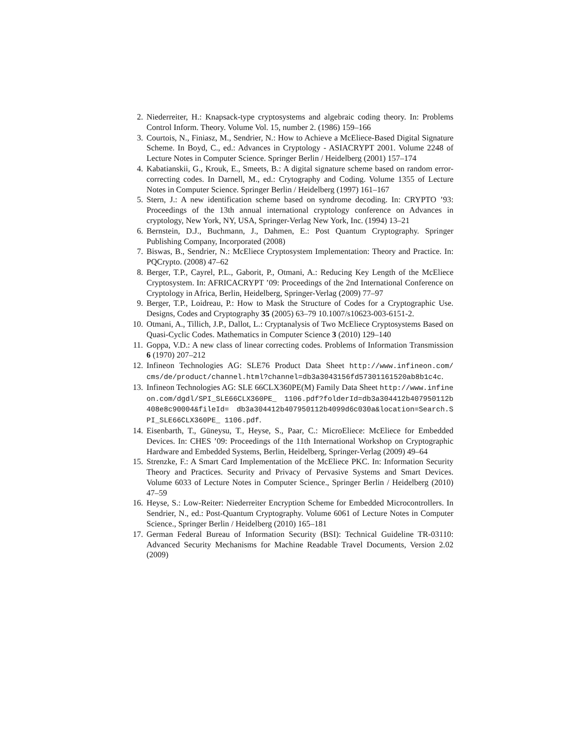2. Niederreiter, H.: Knapsack-type cryptosystems and algebraic coding theory. In: Problems Control Inform. Theory. Volume Vol. 15, number 2. (1986) 159–166
3. Courtois, N., Finiasz, M., Sendrier, N.: How to Achieve a McEliece-Based Digital Signature Scheme. In Boyd, C., ed.: Advances in Cryptology - ASIACRYPT 2001. Volume 2248 of Lecture Notes in Computer Science. Springer Berlin / Heidelberg (2001) 157–174
4. Kabatianskii, G., Krouk, E., Smeets, B.: A digital signature scheme based on random error-correcting codes. In Darnell, M., ed.: Crytography and Coding. Volume 1355 of Lecture Notes in Computer Science. Springer Berlin / Heidelberg (1997) 161–167
5. Stern, J.: A new identification scheme based on syndrome decoding. In: CRYPTO ’93: Proceedings of the 13th annual international cryptology conference on Advances in cryptology, New York, NY, USA, Springer-Verlag New York, Inc. (1994) 13–21
6. Bernstein, D.J., Buchmann, J., Dahmen, E.: Post Quantum Cryptography. Springer Publishing Company, Incorporated (2008)
7. Biswas, B., Sendrier, N.: McEliece Cryptosystem Implementation: Theory and Practice. In: PQCrypto. (2008) 47–62
8. Berger, T.P., Cayrel, P.L., Gaborit, P., Otmani, A.: Reducing Key Length of the McEliece Cryptosystem. In: AFRICACRYPT ’09: Proceedings of the 2nd International Conference on Cryptology in Africa, Berlin, Heidelberg, Springer-Verlag (2009) 77–97
9. Berger, T.P., Loidreau, P.: How to Mask the Structure of Codes for a Cryptographic Use. Designs, Codes and Cryptography 35 (2005) 63–79 10.1007/s10623-003-6151-2.
10. Otmani, A., Tillich, J.P., Dallot, L.: Cryptanalysis of Two McEliece Cryptosystems Based on Quasi-Cyclic Codes. Mathematics in Computer Science 3 (2010) 129–140
11. Goppa, V.D.: A new class of linear correcting codes. Problems of Information Transmission 6 (1970) 207–212
12. Infineon Technologies AG: SLE76 Product Data Sheet http://www.infineon.com/ cms/de/product/channel.html?channel=db3a3043156fd57301161520ab8b1c4c.
13. Infineon Technologies AG: SLE 66CLX360PE(M) Family Data Sheet http://www.infineon.com/dgdl/SPI_SLE66CLX360PE_ 1106.pdf?folderId=db3a304412b407950112b408e8c90004&fileId= db3a304412b407950112b4099d6c030a&location=Search.SPI_SLE66CLX360PE_ 1106.pdf.
14. Eisenbarth, T., Güneysu, T., Heyse, S., Paar, C.: MicroEliece: McEliece for Embedded Devices. In: CHES ’09: Proceedings of the 11th International Workshop on Cryptographic Hardware and Embedded Systems, Berlin, Heidelberg, Springer-Verlag (2009) 49–64
15. Strenzke, F.: A Smart Card Implementation of the McEliece PKC. In: Information Security Theory and Practices. Security and Privacy of Pervasive Systems and Smart Devices. Volume 6033 of Lecture Notes in Computer Science., Springer Berlin / Heidelberg (2010) 47–59
16. Heyse, S.: Low-Reiter: Niederreiter Encryption Scheme for Embedded Microcontrollers. In Sendrier, N., ed.: Post-Quantum Cryptography. Volume 6061 of Lecture Notes in Computer Science., Springer Berlin / Heidelberg (2010) 165–181
17. German Federal Bureau of Information Security (BSI): Technical Guideline TR-03110: Advanced Security Mechanisms for Machine Readable Travel Documents, Version 2.02 (2009)